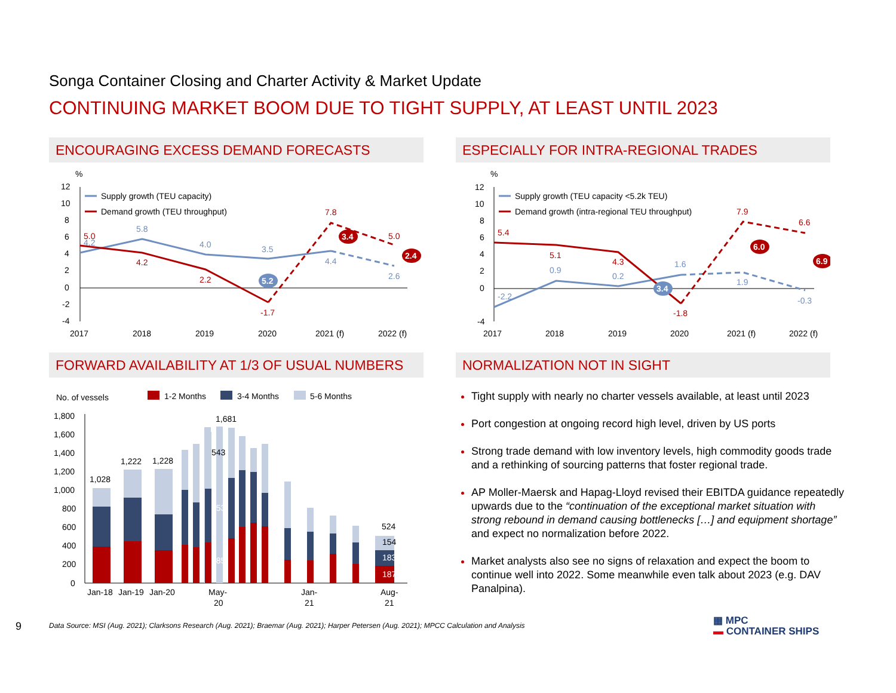Songa Container Closing and Charter Activity & Market Update
CONTINUING MARKET BOOM DUE TO TIGHT SUPPLY, AT LEAST UNTIL 2023
ENCOURAGING EXCESS DEMAND FORECASTS ESPECIALLY FOR INTRA-REGIONAL TRADES
%
12
10
8
6
4
2
0
-2
-4
Supply growth (TEU capacity)
Demand growth (TEU throughput)
5.0
4.2
5.8
4.2
4.0
2.2
3.5
-1.7
7.8
4.4
5.0
2.6
5.2
3.4
2.4
2017
2018
2019
2020
2021 (f)
2022 (f)
%
12
10
8
6
4
2
0
-4
Supply growth (TEU capacity <5.2k TEU)
Demand growth (intra-regional TEU throughput)
5.4
-2.2
5.1
0.9
4.3
0.2
1.6
-1.8
7.9
1.9
6.6
-0.3
3.4
6.0
6.9
2017
2018
2019
2020
2021 (f)
2022 (f)
FORWARD AVAILABILITY AT 1/3 OF USUAL NUMBERS NORMALIZATION NOT IN SIGHT
No. of vessels
1-2 Months
3-4 Months
5-6 Months
1,800
1,600
1,400
1,200
1,000
800
600
400
200
0
1,028
1,222
1,228
1,681
543
653
485
524
154
183
187
Jan-18
Jan-19
Jan-20
May-
20
Jan-
21
Aug-
21
Tight supply with nearly no charter vessels available, at least until 2023
Port congestion at ongoing record high level, driven by US ports
Strong trade demand with low inventory levels, high commodity goods trade and a rethinking of sourcing patterns that foster regional trade.
AP Moller-Maersk and Hapag-Lloyd revised their EBITDA guidance repeatedly upwards due to the “continuation of the exceptional market situation with strong rebound in demand causing bottlenecks […] and equipment shortage” and expect no normalization before 2022.
Market analysts also see no signs of relaxation and expect the boom to continue well into 2022. Some meanwhile even talk about 2023 (e.g. DAV Panalpina).
9
Data Source: MSI (Aug. 2021); Clarksons Research (Aug. 2021); Braemar (Aug. 2021); Harper Petersen (Aug. 2021); MPCC Calculation and Analysis
▦ MPC
▬ CONTAINER SHIPS